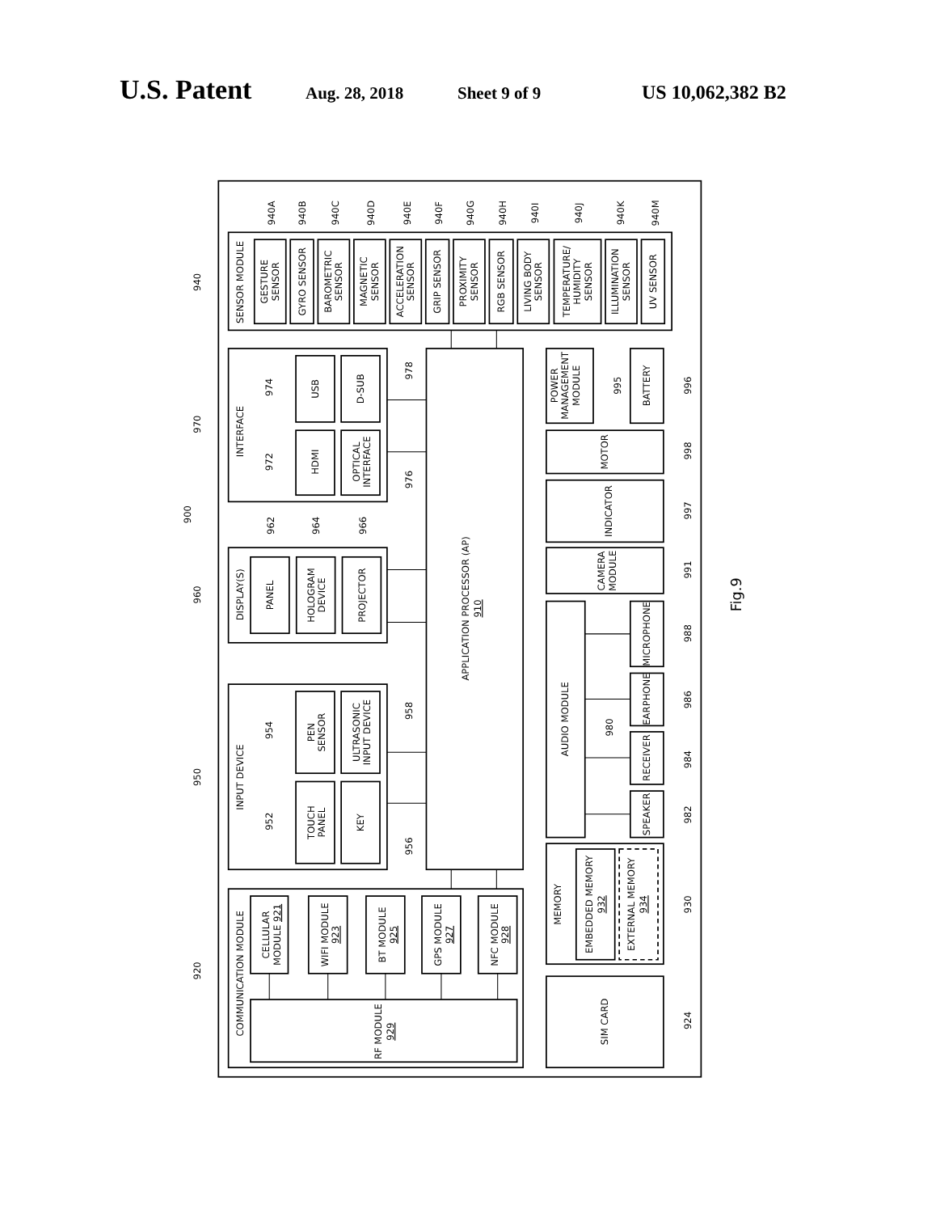U.S. Patent Aug. 28, 2018 Sheet 9 of 9 US 10,062,382 B2
900
SENSOR MODULE
940
GESTURE SENSOR
940A
GYRO SENSOR
940B
BAROMETRIC SENSOR
940C
MAGNETIC SENSOR
940D
ACCELERATION SENSOR
940E
GRIP SENSOR
940F
PROXIMITY SENSOR
940G
RGB SENSOR
940H
LIVING BODY SENSOR
940I
TEMPERATURE/ HUMIDITY SENSOR
940J
ILLUMINATION SENSOR
940K
UV SENSOR
940M
INTERFACE
970
USB
D-SUB
HDMI
OPTICAL INTERFACE
974
972
978
976
DISPLAY(S)
960
PANEL
HOLOGRAM DEVICE
PROJECTOR
962
964
966
INPUT DEVICE
950
PEN SENSOR
ULTRASONIC INPUT DEVICE
TOUCH PANEL
KEY
954
952
958
956
APPLICATION PROCESSOR (AP) 910
COMMUNICATION MODULE
920
CELLULAR MODULE 921
WIFI MODULE 923
BT MODULE 925
GPS MODULE 927
NFC MODULE 928
RF MODULE 929
POWER MANAGEMENT MODULE
995
BATTERY
996
MOTOR
998
INDICATOR
997
CAMERA MODULE
991
AUDIO MODULE
980
MICROPHONE
988
EARPHONE
986
RECEIVER
984
SPEAKER
982
MEMORY
EMBEDDED MEMORY 932
EXTERNAL MEMORY 934
930
SIM CARD
924
Fig.9